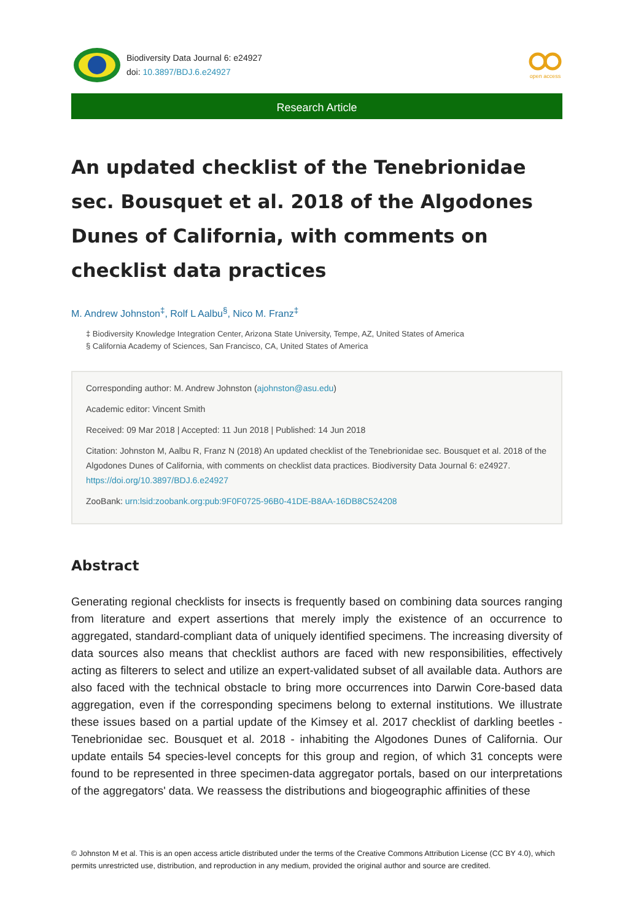Biodiversity Data Journal 6: e24927
doi: 10.3897/BDJ.6.e24927
open access
Research Article
An updated checklist of the Tenebrionidae sec. Bousquet et al. 2018 of the Algodones Dunes of California, with comments on checklist data practices
M. Andrew Johnston<sup>‡</sup>, Rolf L Aalbu<sup>§</sup>, Nico M. Franz<sup>‡</sup>
‡ Biodiversity Knowledge Integration Center, Arizona State University, Tempe, AZ, United States of America
§ California Academy of Sciences, San Francisco, CA, United States of America
Corresponding author: M. Andrew Johnston (ajohnston@asu.edu)
Academic editor: Vincent Smith
Received: 09 Mar 2018 | Accepted: 11 Jun 2018 | Published: 14 Jun 2018
Citation: Johnston M, Aalbu R, Franz N (2018) An updated checklist of the Tenebrionidae sec. Bousquet et al. 2018 of the Algodones Dunes of California, with comments on checklist data practices. Biodiversity Data Journal 6: e24927. https://doi.org/10.3897/BDJ.6.e24927
ZooBank: urn:lsid:zoobank.org:pub:9F0F0725-96B0-41DE-B8AA-16DB8C524208
Abstract
Generating regional checklists for insects is frequently based on combining data sources ranging from literature and expert assertions that merely imply the existence of an occurrence to aggregated, standard-compliant data of uniquely identified specimens. The increasing diversity of data sources also means that checklist authors are faced with new responsibilities, effectively acting as filterers to select and utilize an expert-validated subset of all available data. Authors are also faced with the technical obstacle to bring more occurrences into Darwin Core-based data aggregation, even if the corresponding specimens belong to external institutions. We illustrate these issues based on a partial update of the Kimsey et al. 2017 checklist of darkling beetles - Tenebrionidae sec. Bousquet et al. 2018 - inhabiting the Algodones Dunes of California. Our update entails 54 species-level concepts for this group and region, of which 31 concepts were found to be represented in three specimen-data aggregator portals, based on our interpretations of the aggregators' data. We reassess the distributions and biogeographic affinities of these
© Johnston M et al. This is an open access article distributed under the terms of the Creative Commons Attribution License (CC BY 4.0), which permits unrestricted use, distribution, and reproduction in any medium, provided the original author and source are credited.